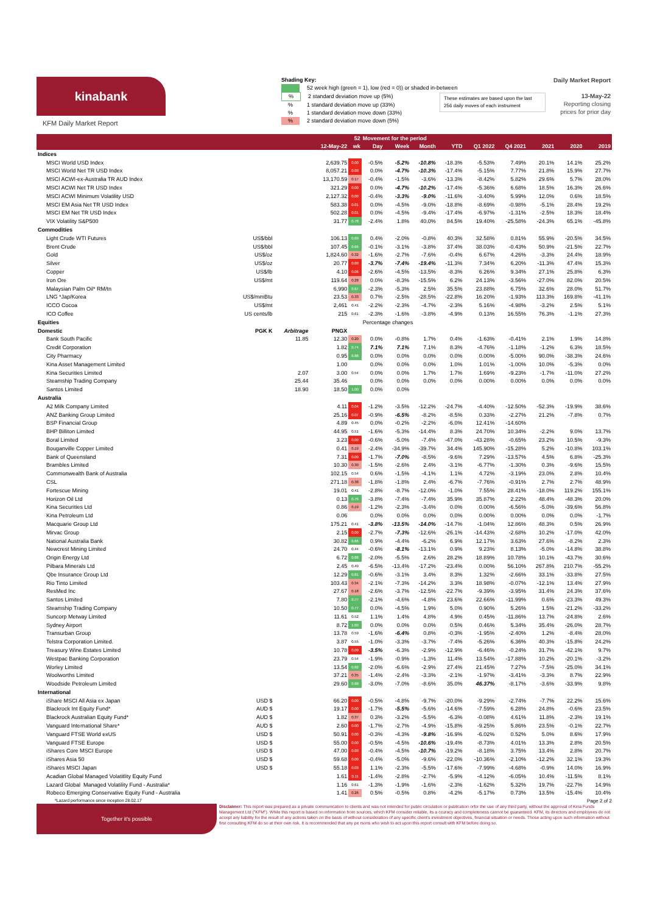kinabank
KFM Daily Market Report
Shading Key:
52 week high (green = 1), low (red = 0)) or shaded in-between
% 2 standard deviation move up (5%)
% 1 standard deviation move up (33%)
% 1 standard deviation move down (33%)
% 2 standard deviation move down (5%)
These estimates are based upon the last 256 daily moves of each instrument
Daily Market Report
13-May-22
Reporting closing
prices for prior day
| | | | | 52 | Movement for the period | | | | | | | | |
| --- | --- | --- | --- | --- | --- | --- | --- | --- | --- | --- | --- | --- | --- |
| | | | 12-May-22 | wk | Day | Week | Month | YTD | Q1 2022 | Q4 2021 | 2021 | 2020 | 2019 |
| Indices | | | | | | | | | | | | | |
| MSCI World USD Index | | | 2,639.75 | 0.00 | -0.5% | -5.2% | -10.8% | -18.3% | -5.53% | 7.49% | 20.1% | 14.1% | 25.2% |
| MSCI World Net TR USD Index | | | 8,057.21 | 0.00 | 0.0% | -4.7% | -10.3% | -17.4% | -5.15% | 7.77% | 21.8% | 15.9% | 27.7% |
| MSCI ACWI-ex-Australia TR AUD Index | | | 13,170.59 | 0.17 | -0.4% | -1.5% | -3.6% | -13.3% | -8.42% | 5.82% | 29.6% | 5.7% | 28.0% |
| MSCI ACWI Net TR USD Index | | | 321.29 | 0.00 | 0.0% | -4.7% | -10.2% | -17.4% | -5.36% | 6.68% | 18.5% | 16.3% | 26.6% |
| MSCI ACWI Minimum Volatility USD | | | 2,127.32 | 0.00 | -0.4% | -3.3% | -9.0% | -11.6% | -3.40% | 5.99% | 12.0% | 0.6% | 18.5% |
| MSCI EM Asia Net TR USD Index | | | 583.38 | 0.01 | 0.0% | -4.5% | -9.0% | -18.8% | -8.69% | -0.98% | -5.1% | 28.4% | 19.2% |
| MSCI EM Net TR USD Index | | | 502.28 | 0.01 | 0.0% | -4.5% | -9.4% | -17.4% | -6.97% | -1.31% | -2.5% | 18.3% | 18.4% |
| VIX Volatility S&P500 | | | 31.77 | 0.78 | -2.4% | 1.8% | 40.0% | 84.5% | 19.40% | -25.58% | -24.3% | 65.1% | -45.8% |
| Commodities | | | | | | | | | | | | | |
| Light Crude WTI Futures | US$/bbl | | 106.13 | 0.69 | 0.4% | -2.0% | -0.8% | 40.3% | 32.58% | 0.81% | 55.9% | -20.5% | 34.5% |
| Brent Crude | US$/bbl | | 107.45 | 0.66 | -0.1% | -3.1% | -3.8% | 37.4% | 38.03% | -0.43% | 50.9% | -21.5% | 22.7% |
| Gold | US$/oz | | 1,824.60 | 0.32 | -1.6% | -2.7% | -7.6% | -0.4% | 6.67% | 4.26% | -3.3% | 24.4% | 18.9% |
| Silver | US$/oz | | 20.77 | 0.00 | -3.7% | -7.4% | -19.4% | -11.3% | 7.34% | 6.20% | -11.3% | 47.4% | 15.3% |
| Copper | US$/lb | | 4.10 | 0.06 | -2.6% | -4.5% | -13.5% | -8.3% | 6.26% | 9.34% | 27.1% | 25.8% | 6.3% |
| Iron Ore | US$/mt | | 119.64 | 0.28 | 0.0% | -8.3% | -15.5% | 6.2% | 24.13% | -3.56% | -27.0% | 82.0% | 20.5% |
| Malaysian Palm Oil* RM/tn | | | 6,990 | 0.67 | -2.3% | -5.3% | 2.5% | 35.5% | 23.88% | 6.75% | 32.6% | 28.0% | 51.7% |
| LNG *Jap/Korea | US$/mmBtu | | 23.53 | 0.33 | 0.7% | -2.5% | -28.5% | -22.8% | 16.20% | -1.93% | 113.3% | 169.8% | -41.1% |
| ICCO Cocoa | US$/mt | | 2,461 | 0.41 | -2.2% | -2.3% | -4.7% | -2.3% | 5.16% | -4.98% | -3.2% | 2.5% | 5.1% |
| ICO Coffee | US cents/lb | | 215 | 0.61 | -2.3% | -1.6% | -3.8% | -4.9% | 0.13% | 16.55% | 76.3% | -1.1% | 27.3% |
| Equities | | | | | Percentage changes | | | | | | | | |
| Domestic | PGK K | Arbitrage | PNGX | | | | | | | | | | |
| Bank South Pacific | | 11.85 | 12.30 | 0.20 | 0.0% | -0.8% | 1.7% | 0.4% | -1.63% | -0.41% | 2.1% | 1.9% | 14.8% |
| Credit Corporation | | | 1.82 | 0.74 | 7.1% | 7.1% | 7.1% | 8.3% | -4.76% | -1.18% | -1.2% | 6.3% | 18.5% |
| City Pharmacy | | | 0.95 | 0.88 | 0.0% | 0.0% | 0.0% | 0.0% | 0.00% | -5.00% | 90.0% | -38.3% | 24.6% |
| Kina Asset Management Limited | | | 1.00 | | 0.0% | 0.0% | 0.0% | 1.0% | 1.01% | -1.00% | 10.0% | -5.3% | 0.0% |
| Kina Securities Limited | | 2.07 | 3.00 | 0.54 | 0.0% | 0.0% | 1.7% | 1.7% | 1.69% | -9.23% | -1.7% | -11.0% | 27.2% |
| Steamship Trading Company | | 25.44 | 35.46 | | 0.0% | 0.0% | 0.0% | 0.0% | 0.00% | 0.00% | 0.0% | 0.0% | 0.0% |
| Santos Limited | | 18.90 | 18.50 | 1.00 | 0.0% | 0.0% | | | | | | | |
| Australia | | | | | | | | | | | | | |
| A2 Milk Company Limited | | | 4.11 | 0.04 | -1.2% | -3.5% | -12.2% | -24.7% | -4.40% | -12.50% | -52.3% | -19.9% | 38.6% |
| ANZ Banking Group Limited | | | 25.16 | 0.07 | -0.9% | -6.5% | -8.2% | -8.5% | 0.33% | -2.27% | 21.2% | -7.8% | 0.7% |
| BSP Financial Group | | | 4.89 | 0.45 | 0.0% | -0.2% | -2.2% | -6.0% | 12.41% | -14.60% | | | |
| BHP Billiton Limited | | | 44.95 | 0.51 | -1.6% | -5.3% | -14.4% | 8.3% | 24.70% | 10.34% | -2.2% | 9.0% | 13.7% |
| Boral Limited | | | 3.23 | 0.00 | -0.6% | -5.0% | -7.4% | -47.0% | -43.28% | -0.65% | 23.2% | 10.5% | -9.3% |
| Bouganville Copper Limited | | | 0.41 | 0.19 | -2.4% | -34.9% | -39.7% | 34.4% | 145.90% | -15.28% | 5.2% | -10.8% | 103.1% |
| Bank of Queensland | | | 7.31 | 0.00 | -1.7% | -7.0% | -8.5% | -9.6% | 7.29% | -13.57% | 4.5% | 6.8% | -25.3% |
| Brambles Limited | | | 10.30 | 0.30 | -1.5% | -2.6% | 2.4% | -3.1% | -6.77% | -1.30% | 0.3% | -9.6% | 15.5% |
| Commonwealth Bank of Australia | | | 102.15 | 0.54 | 0.6% | -1.5% | -4.1% | 1.1% | 4.72% | -3.19% | 23.0% | 2.8% | 10.4% |
| CSL | | | 271.18 | 0.38 | -1.8% | -1.8% | 2.4% | -6.7% | -7.76% | -0.91% | 2.7% | 2.7% | 48.9% |
| Fortescue Mining | | | 19.01 | 0.41 | -2.8% | -8.7% | -12.0% | -1.0% | 7.55% | 28.41% | -18.0% | 119.2% | 155.1% |
| Horizon Oil Ltd | | | 0.13 | 0.76 | -3.8% | -7.4% | -7.4% | 35.9% | 35.87% | 2.22% | 48.4% | -48.3% | 20.0% |
| Kina Securities Ltd | | | 0.86 | 0.19 | -1.2% | -2.3% | -3.4% | 0.0% | 0.00% | -6.56% | -5.0% | -39.6% | 56.8% |
| Kina Petroleum Ltd | | | 0.06 | | 0.0% | 0.0% | 0.0% | 0.0% | 0.00% | 0.00% | 0.0% | 0.0% | -1.7% |
| Macquarie Group Ltd | | | 175.21 | 0.41 | -3.8% | -13.5% | -14.0% | -14.7% | -1.04% | 12.86% | 48.3% | 0.5% | 26.9% |
| Mirvac Group | | | 2.15 | 0.00 | -2.7% | -7.3% | -12.6% | -26.1% | -14.43% | -2.68% | 10.2% | -17.0% | 42.0% |
| National Australia Bank | | | 30.82 | 0.66 | 0.9% | -4.4% | -6.2% | 6.9% | 12.17% | 3.63% | 27.6% | -8.2% | 2.3% |
| Newcrest Mining Limited | | | 24.70 | 0.44 | -0.6% | -8.1% | -13.1% | 0.9% | 9.23% | 8.13% | -5.0% | -14.8% | 38.8% |
| Origin Energy Ltd | | | 6.72 | 0.88 | -2.0% | -5.5% | 2.6% | 28.2% | 18.89% | 10.78% | 10.1% | -43.7% | 30.6% |
| Pilbara Minerals Ltd | | | 2.45 | 0.49 | -6.5% | -13.4% | -17.2% | -23.4% | 0.00% | 56.10% | 267.8% | 210.7% | -55.2% |
| Qbe Insurance Group Ltd | | | 12.29 | 0.81 | -0.6% | -3.1% | 3.4% | 8.3% | 1.32% | -2.66% | 33.1% | -33.8% | 27.5% |
| Rio Tinto Limited | | | 103.43 | 0.34 | -2.1% | -7.3% | -14.2% | 3.3% | 18.98% | -0.07% | -12.1% | 13.4% | 27.9% |
| ResMed Inc | | | 27.67 | 0.18 | -2.6% | -3.7% | -12.5% | -22.7% | -9.39% | -3.95% | 31.4% | 24.3% | 37.6% |
| Santos Limited | | | 7.80 | 0.77 | -2.1% | -4.6% | -4.8% | 23.6% | 22.66% | -11.99% | 0.6% | -23.3% | 49.3% |
| Steamship Trading Company | | | 10.50 | 0.77 | 0.0% | -4.5% | 1.9% | 5.0% | 0.90% | 5.26% | 1.5% | -21.2% | -33.2% |
| Suncorp Metway Limited | | | 11.61 | 0.52 | 1.1% | 1.4% | 4.8% | 4.9% | 0.45% | -11.86% | 13.7% | -24.8% | 2.6% |
| Sydney Airport | | | 8.72 | 1.00 | 0.0% | 0.0% | 0.0% | 0.5% | 0.46% | 5.34% | 35.4% | -26.0% | 28.7% |
| Transurban Group | | | 13.78 | 0.59 | -1.6% | -6.4% | 0.8% | -0.3% | -1.95% | -2.40% | 1.2% | -8.4% | 28.0% |
| Telstra Corporation Limited. | | | 3.87 | 0.55 | -1.0% | -3.3% | -3.7% | -7.4% | -5.26% | 6.36% | 40.3% | -15.8% | 24.2% |
| Treasury Wine Estates Limited | | | 10.78 | 0.09 | -3.5% | -6.3% | -2.9% | -12.9% | -6.46% | -0.24% | 31.7% | -42.1% | 9.7% |
| Westpac Banking Corporation | | | 23.79 | 0.54 | -1.9% | -0.9% | -1.3% | 11.4% | 13.54% | -17.88% | 10.2% | -20.1% | -3.2% |
| Worley Limited | | | 13.54 | 0.82 | -2.0% | -6.6% | -2.9% | 27.4% | 21.45% | 7.27% | -7.5% | -25.0% | 34.1% |
| Woolworths Limited | | | 37.21 | 0.35 | -1.4% | -2.4% | -3.3% | -2.1% | -1.97% | -3.41% | -3.3% | 8.7% | 22.9% |
| Woodside Petroleum Limited | | | 29.60 | 0.68 | -3.0% | -7.0% | -8.6% | 35.0% | 46.37% | -8.17% | -3.6% | -33.9% | 9.8% |
| International | | | | | | | | | | | | | |
| iShare MSCI All Asia ex Japan | USD $ | | 66.20 | 0.00 | -0.5% | -4.8% | -9.7% | -20.0% | -9.29% | -2.74% | -7.7% | 22.2% | 15.6% |
| Blackrock Int Equity Fund* | AUD $ | | 19.17 | 0.00 | -1.7% | -5.5% | -5.6% | -14.6% | -7.59% | 6.28% | 24.8% | -0.6% | 23.5% |
| Blackrock Australian Equity Fund* | AUD $ | | 1.82 | 0.37 | 0.3% | -3.2% | -5.5% | -6.3% | -0.08% | 4.61% | 11.8% | -2.3% | 19.1% |
| Vanguard International Share* | AUD $ | | 2.60 | 0.00 | -1.7% | -2.7% | -4.9% | -15.8% | -9.25% | 5.86% | 23.5% | -0.1% | 22.7% |
| Vanguard FTSE World exUS | USD $ | | 50.91 | 0.00 | -0.3% | -4.3% | -9.8% | -16.9% | -6.02% | 0.52% | 5.0% | 8.6% | 17.9% |
| Vanguard FTSE Europe | USD $ | | 55.00 | 0.00 | -0.5% | -4.5% | -10.6% | -19.4% | -8.73% | 4.01% | 13.3% | 2.8% | 20.5% |
| iShares Core MSCI Europe | USD $ | | 47.00 | 0.00 | -0.4% | -4.5% | -10.7% | -19.2% | -8.18% | 3.75% | 13.4% | 2.8% | 20.7% |
| iShares Asia 50 | USD $ | | 59.68 | 0.00 | -0.4% | -5.0% | -9.6% | -22.0% | -10.36% | -2.10% | -12.2% | 32.1% | 19.3% |
| iShares MSCI Japan | USD $ | | 55.18 | 0.03 | 1.1% | -2.3% | -5.5% | -17.6% | -7.99% | -4.68% | -0.9% | 14.0% | 16.9% |
| Acadian Global Managed Volatitlity Equity Fund | | | 1.61 | 0.11 | -1.4% | -2.8% | -2.7% | -5.9% | -4.12% | -6.05% | 10.4% | -11.5% | 8.1% |
| Lazard Global Managed Volatility Fund - Australia* | | | 1.16 | 0.61 | -1.3% | -1.9% | -1.6% | -2.3% | -1.62% | 5.32% | 19.7% | -22.7% | 14.9% |
| Robeco Emerging Conservative Equity Fund - Australia | | | 1.41 | 0.26 | 0.5% | -0.5% | 0.8% | -4.2% | -5.17% | 0.73% | 13.5% | -15.4% | 10.4% |
*Lazard performance since inception 28.02.17 Page 2 of 2
Together it's possible
Disclaimer: This report was prepared as a private communication to clients and was not intended for public circulation or publication orfor the use of any third party, without the approval of Kina Funds Management Ltd ("KFM"). While this report is based on information from sources, which KFM consider reliable, its a ccuracy and completeness cannot be guaranteed. KFM, its directors and employees do not accept any liability for the result of any actions taken on the basis of without consideration of any specific client's investment objectives, financial situation or needs. Those acting upon such information without first consulting KFM do so at their own risk. It is recommended that any pe rsons who wish to act upon this report consult with KFM before doing so.